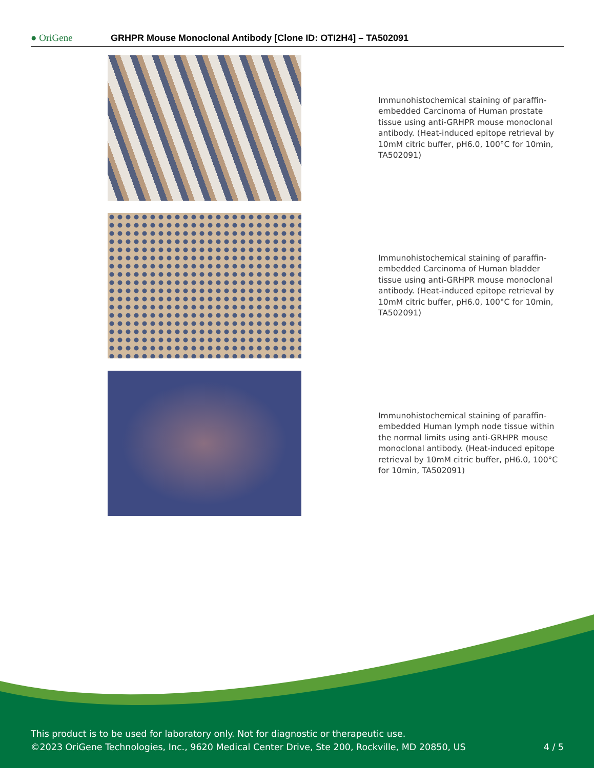● OriGene
GRHPR Mouse Monoclonal Antibody [Clone ID: OTI2H4] – TA502091
Immunohistochemical staining of paraffin-embedded Carcinoma of Human prostate tissue using anti-GRHPR mouse monoclonal antibody. (Heat-induced epitope retrieval by 10mM citric buffer, pH6.0, 100°C for 10min, TA502091)
Immunohistochemical staining of paraffin-embedded Carcinoma of Human bladder tissue using anti-GRHPR mouse monoclonal antibody. (Heat-induced epitope retrieval by 10mM citric buffer, pH6.0, 100°C for 10min, TA502091)
Immunohistochemical staining of paraffin-embedded Human lymph node tissue within the normal limits using anti-GRHPR mouse monoclonal antibody. (Heat-induced epitope retrieval by 10mM citric buffer, pH6.0, 100°C for 10min, TA502091)
This product is to be used for laboratory only. Not for diagnostic or therapeutic use.
©2023 OriGene Technologies, Inc., 9620 Medical Center Drive, Ste 200, Rockville, MD 20850, US 4 / 5